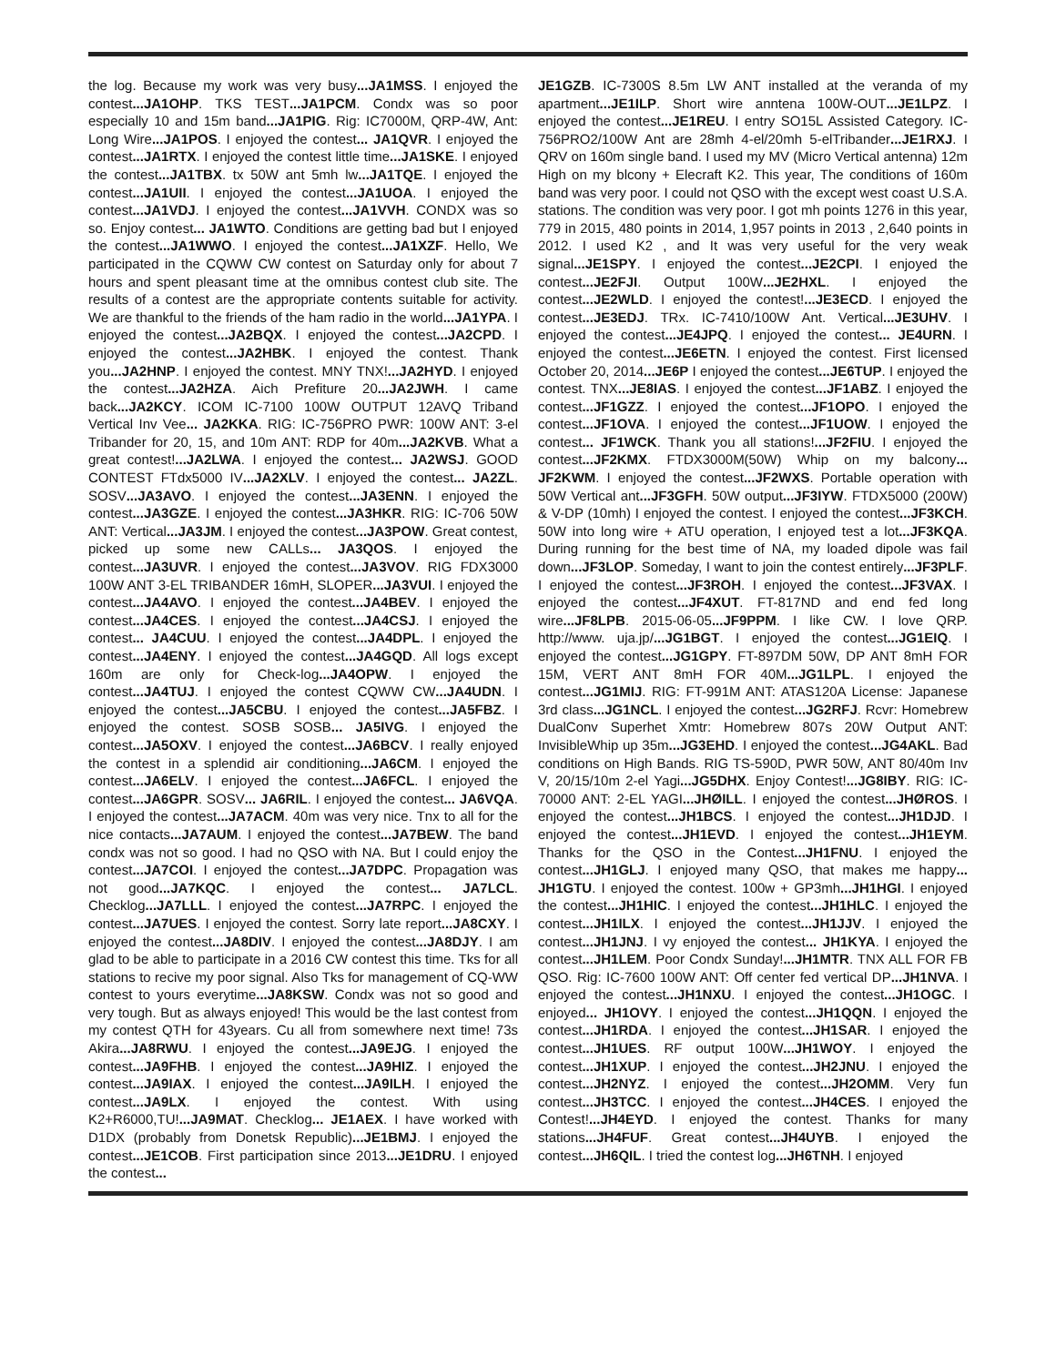the log. Because my work was very busy...JA1MSS. I enjoyed the contest...JA1OHP. TKS TEST...JA1PCM. Condx was so poor especially 10 and 15m band...JA1PIG. Rig: IC7000M, QRP-4W, Ant: Long Wire...JA1POS. I enjoyed the contest... JA1QVR. I enjoyed the contest...JA1RTX. I enjoyed the contest little time...JA1SKE. I enjoyed the contest...JA1TBX. tx 50W ant 5mh lw...JA1TQE. I enjoyed the contest...JA1UII. I enjoyed the contest...JA1UOA. I enjoyed the contest...JA1VDJ. I enjoyed the contest...JA1VVH. CONDX was so so. Enjoy contest... JA1WTO. Conditions are getting bad but I enjoyed the contest...JA1WWO. I enjoyed the contest...JA1XZF. Hello, We participated in the CQWW CW contest on Saturday only for about 7 hours and spent pleasant time at the omnibus contest club site. The results of a contest are the appropriate contents suitable for activity. We are thankful to the friends of the ham radio in the world...JA1YPA. I enjoyed the contest...JA2BQX. I enjoyed the contest...JA2CPD. I enjoyed the contest...JA2HBK. I enjoyed the contest. Thank you...JA2HNP. I enjoyed the contest. MNY TNX!...JA2HYD. I enjoyed the contest...JA2HZA. Aich Prefiture 20...JA2JWH. I came back...JA2KCY. ICOM IC-7100 100W OUTPUT 12AVQ Triband Vertical Inv Vee... JA2KKA. RIG: IC-756PRO PWR: 100W ANT: 3-el Tribander for 20, 15, and 10m ANT: RDP for 40m...JA2KVB. What a great contest!...JA2LWA. I enjoyed the contest... JA2WSJ. GOOD CONTEST FTdx5000 IV...JA2XLV. I enjoyed the contest... JA2ZL. SOSV...JA3AVO. I enjoyed the contest...JA3ENN. I enjoyed the contest...JA3GZE. I enjoyed the contest...JA3HKR. RIG: IC-706 50W ANT: Vertical...JA3JM. I enjoyed the contest...JA3POW. Great contest, picked up some new CALLs... JA3QOS. I enjoyed the contest...JA3UVR. I enjoyed the contest...JA3VOV. RIG FDX3000 100W ANT 3-EL TRIBANDER 16mH, SLOPER...JA3VUI. I enjoyed the contest...JA4AVO. I enjoyed the contest...JA4BEV. I enjoyed the contest...JA4CES. I enjoyed the contest...JA4CSJ. I enjoyed the contest... JA4CUU. I enjoyed the contest...JA4DPL. I enjoyed the contest...JA4ENY. I enjoyed the contest...JA4GQD. All logs except 160m are only for Check-log...JA4OPW. I enjoyed the contest...JA4TUJ. I enjoyed the contest CQWW CW...JA4UDN. I enjoyed the contest...JA5CBU. I enjoyed the contest...JA5FBZ. I enjoyed the contest. SOSB SOSB... JA5IVG. I enjoyed the contest...JA5OXV. I enjoyed the contest...JA6BCV. I really enjoyed the contest in a splendid air conditioning...JA6CM. I enjoyed the contest...JA6ELV. I enjoyed the contest...JA6FCL. I enjoyed the contest...JA6GPR. SOSV... JA6RIL. I enjoyed the contest... JA6VQA. I enjoyed the contest...JA7ACM. 40m was very nice. Tnx to all for the nice contacts...JA7AUM. I enjoyed the contest...JA7BEW. The band condx was not so good. I had no QSO with NA. But I could enjoy the contest...JA7COI. I enjoyed the contest...JA7DPC. Propagation was not good...JA7KQC. I enjoyed the contest... JA7LCL. Checklog...JA7LLL. I enjoyed the contest...JA7RPC. I enjoyed the contest...JA7UES. I enjoyed the contest. Sorry late report...JA8CXY. I enjoyed the contest...JA8DIV. I enjoyed the contest...JA8DJY. I am glad to be able to participate in a 2016 CW contest this time. Tks for all stations to recive my poor signal. Also Tks for management of CQ-WW contest to yours everytime...JA8KSW. Condx was not so good and very tough. But as always enjoyed! This would be the last contest from my contest QTH for 43years. Cu all from somewhere next time! 73s Akira...JA8RWU. I enjoyed the contest...JA9EJG. I enjoyed the contest...JA9FHB. I enjoyed the contest...JA9HIZ. I enjoyed the contest...JA9IAX. I enjoyed the contest...JA9ILH. I enjoyed the contest...JA9LX. I enjoyed the contest. With using K2+R6000,TU!...JA9MAT. Checklog... JE1AEX. I have worked with D1DX (probably from Donetsk Republic)...JE1BMJ. I enjoyed the contest...JE1COB. First participation since 2013...JE1DRU. I enjoyed the contest...
JE1GZB. IC-7300S 8.5m LW ANT installed at the veranda of my apartment...JE1ILP. Short wire anntena 100W-OUT...JE1LPZ. I enjoyed the contest...JE1REU. I entry SO15L Assisted Category. IC-756PRO2/100W Ant are 28mh 4-el/20mh 5-elTribander...JE1RXJ. I QRV on 160m single band. I used my MV (Micro Vertical antenna) 12m High on my blcony + Elecraft K2. This year, The conditions of 160m band was very poor. I could not QSO with the except west coast U.S.A. stations. The condition was very poor. I got mh points 1276 in this year, 779 in 2015, 480 points in 2014, 1,957 points in 2013 , 2,640 points in 2012. I used K2 , and It was very useful for the very weak signal...JE1SPY. I enjoyed the contest...JE2CPI. I enjoyed the contest...JE2FJI. Output 100W...JE2HXL. I enjoyed the contest...JE2WLD. I enjoyed the contest!...JE3ECD. I enjoyed the contest...JE3EDJ. TRx. IC-7410/100W Ant. Vertical...JE3UHV. I enjoyed the contest...JE4JPQ. I enjoyed the contest... JE4URN. I enjoyed the contest...JE6ETN. I enjoyed the contest. First licensed October 20, 2014...JE6P I enjoyed the contest...JE6TUP. I enjoyed the contest. TNX...JE8IAS. I enjoyed the contest...JF1ABZ. I enjoyed the contest...JF1GZZ. I enjoyed the contest...JF1OPO. I enjoyed the contest...JF1OVA. I enjoyed the contest...JF1UOW. I enjoyed the contest... JF1WCK. Thank you all stations!...JF2FIU. I enjoyed the contest...JF2KMX. FTDX3000M(50W) Whip on my balcony... JF2KWM. I enjoyed the contest...JF2WXS. Portable operation with 50W Vertical ant...JF3GFH. 50W output...JF3IYW. FTDX5000 (200W) & V-DP (10mh) I enjoyed the contest. I enjoyed the contest...JF3KCH. 50W into long wire + ATU operation, I enjoyed test a lot...JF3KQA. During running for the best time of NA, my loaded dipole was fail down...JF3LOP. Someday, I want to join the contest entirely...JF3PLF. I enjoyed the contest...JF3ROH. I enjoyed the contest...JF3VAX. I enjoyed the contest...JF4XUT. FT-817ND and end fed long wire...JF8LPB. 2015-06-05...JF9PPM. I like CW. I love QRP. http://www. uja.jp/...JG1BGT. I enjoyed the contest...JG1EIQ. I enjoyed the contest...JG1GPY. FT-897DM 50W, DP ANT 8mH FOR 15M, VERT ANT 8mH FOR 40M...JG1LPL. I enjoyed the contest...JG1MIJ. RIG: FT-991M ANT: ATAS120A License: Japanese 3rd class...JG1NCL. I enjoyed the contest...JG2RFJ. Rcvr: Homebrew DualConv Superhet Xmtr: Homebrew 807s 20W Output ANT: InvisibleWhip up 35m...JG3EHD. I enjoyed the contest...JG4AKL. Bad conditions on High Bands. RIG TS-590D, PWR 50W, ANT 80/40m Inv V, 20/15/10m 2-el Yagi...JG5DHX. Enjoy Contest!...JG8IBY. RIG: IC-70000 ANT: 2-EL YAGI...JHØILL. I enjoyed the contest...JHØROS. I enjoyed the contest...JH1BCS. I enjoyed the contest...JH1DJD. I enjoyed the contest...JH1EVD. I enjoyed the contest...JH1EYM. Thanks for the QSO in the Contest...JH1FNU. I enjoyed the contest...JH1GLJ. I enjoyed many QSO, that makes me happy... JH1GTU. I enjoyed the contest. 100w + GP3mh...JH1HGI. I enjoyed the contest...JH1HIC. I enjoyed the contest...JH1HLC. I enjoyed the contest...JH1ILX. I enjoyed the contest...JH1JJV. I enjoyed the contest...JH1JNJ. I vy enjoyed the contest... JH1KYA. I enjoyed the contest...JH1LEM. Poor Condx Sunday!...JH1MTR. TNX ALL FOR FB QSO. Rig: IC-7600 100W ANT: Off center fed vertical DP...JH1NVA. I enjoyed the contest...JH1NXU. I enjoyed the contest...JH1OGC. I enjoyed... JH1OVY. I enjoyed the contest...JH1QQN. I enjoyed the contest...JH1RDA. I enjoyed the contest...JH1SAR. I enjoyed the contest...JH1UES. RF output 100W...JH1WOY. I enjoyed the contest...JH1XUP. I enjoyed the contest...JH2JNU. I enjoyed the contest...JH2NYZ. I enjoyed the contest...JH2OMM. Very fun contest...JH3TCC. I enjoyed the contest...JH4CES. I enjoyed the Contest!...JH4EYD. I enjoyed the contest. Thanks for many stations...JH4FUF. Great contest...JH4UYB. I enjoyed the contest...JH6QIL. I tried the contest log...JH6TNH. I enjoyed